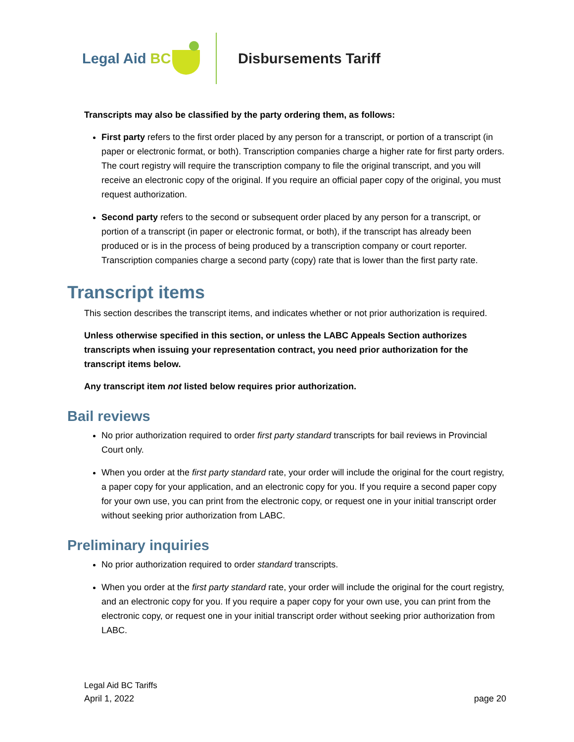Legal Aid BC
Disbursements Tariff
Transcripts may also be classified by the party ordering them, as follows:
First party refers to the first order placed by any person for a transcript, or portion of a transcript (in paper or electronic format, or both). Transcription companies charge a higher rate for first party orders. The court registry will require the transcription company to file the original transcript, and you will receive an electronic copy of the original. If you require an official paper copy of the original, you must request authorization.
Second party refers to the second or subsequent order placed by any person for a transcript, or portion of a transcript (in paper or electronic format, or both), if the transcript has already been produced or is in the process of being produced by a transcription company or court reporter. Transcription companies charge a second party (copy) rate that is lower than the first party rate.
Transcript items
This section describes the transcript items, and indicates whether or not prior authorization is required.
Unless otherwise specified in this section, or unless the LABC Appeals Section authorizes transcripts when issuing your representation contract, you need prior authorization for the transcript items below.
Any transcript item not listed below requires prior authorization.
Bail reviews
No prior authorization required to order first party standard transcripts for bail reviews in Provincial Court only.
When you order at the first party standard rate, your order will include the original for the court registry, a paper copy for your application, and an electronic copy for you. If you require a second paper copy for your own use, you can print from the electronic copy, or request one in your initial transcript order without seeking prior authorization from LABC.
Preliminary inquiries
No prior authorization required to order standard transcripts.
When you order at the first party standard rate, your order will include the original for the court registry, and an electronic copy for you. If you require a paper copy for your own use, you can print from the electronic copy, or request one in your initial transcript order without seeking prior authorization from LABC.
Legal Aid BC Tariffs
April 1, 2022 page 20